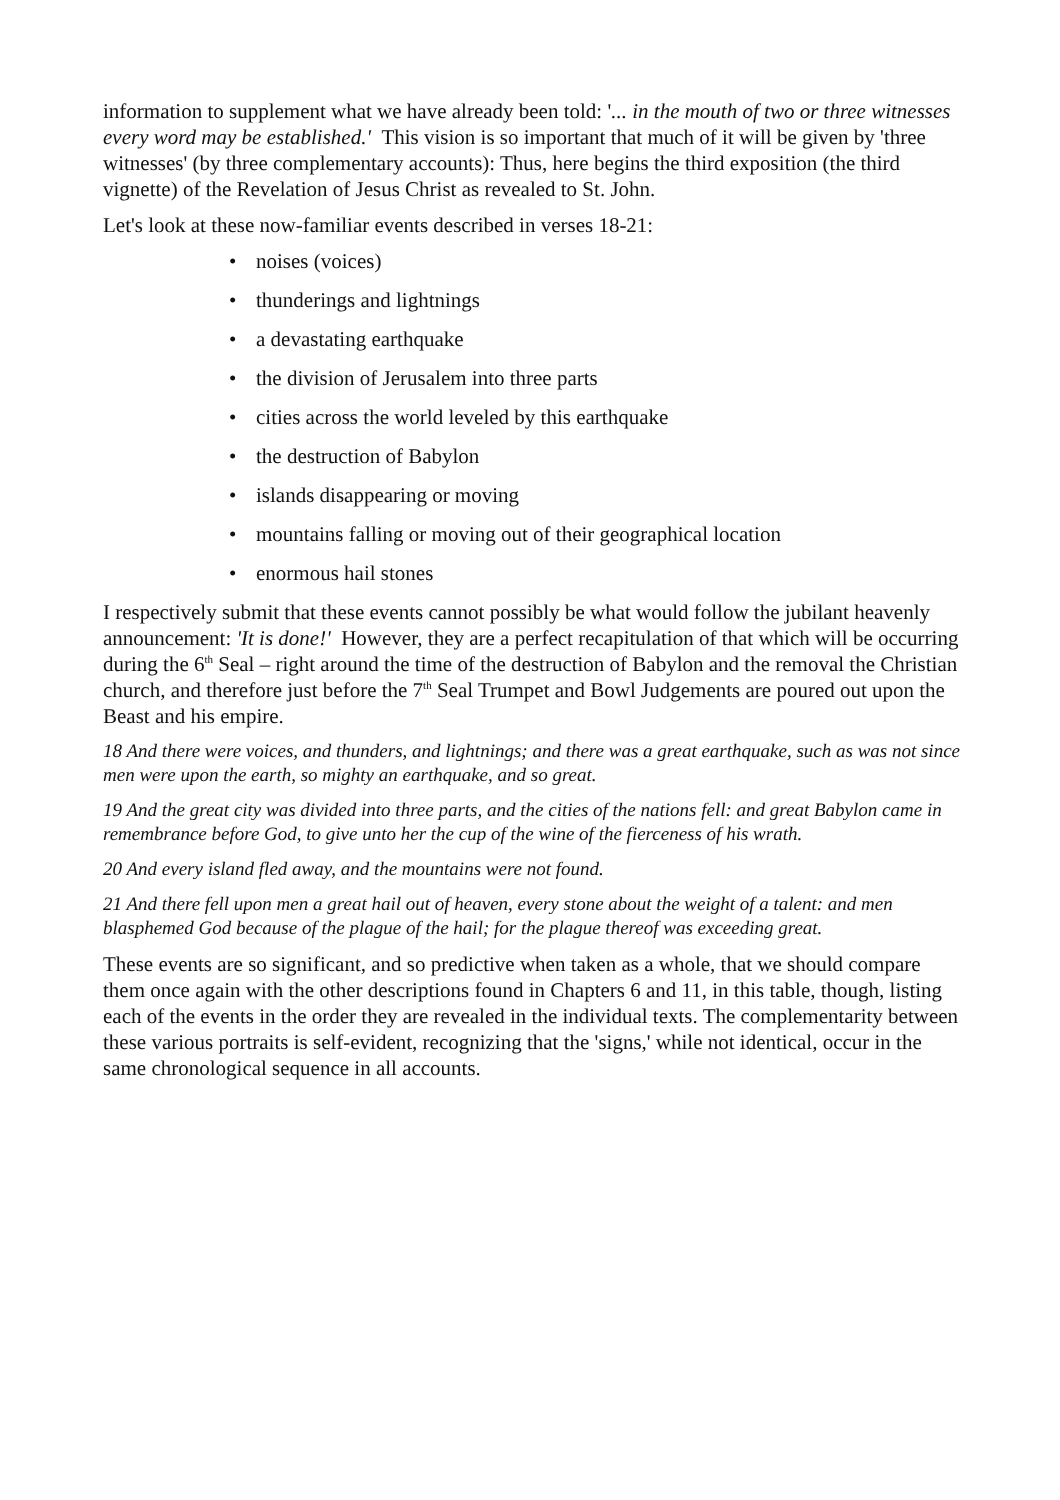information to supplement what we have already been told: '... in the mouth of two or three witnesses every word may be established.' This vision is so important that much of it will be given by 'three witnesses' (by three complementary accounts): Thus, here begins the third exposition (the third vignette) of the Revelation of Jesus Christ as revealed to St. John.
Let's look at these now-familiar events described in verses 18-21:
• noises (voices)
• thunderings and lightnings
• a devastating earthquake
• the division of Jerusalem into three parts
• cities across the world leveled by this earthquake
• the destruction of Babylon
• islands disappearing or moving
• mountains falling or moving out of their geographical location
• enormous hail stones
I respectively submit that these events cannot possibly be what would follow the jubilant heavenly announcement: 'It is done!' However, they are a perfect recapitulation of that which will be occurring during the 6<sup>th</sup> Seal – right around the time of the destruction of Babylon and the removal the Christian church, and therefore just before the 7<sup>th</sup> Seal Trumpet and Bowl Judgements are poured out upon the Beast and his empire.
18 And there were voices, and thunders, and lightnings; and there was a great earthquake, such as was not since men were upon the earth, so mighty an earthquake, and so great.
19 And the great city was divided into three parts, and the cities of the nations fell: and great Babylon came in remembrance before God, to give unto her the cup of the wine of the fierceness of his wrath.
20 And every island fled away, and the mountains were not found.
21 And there fell upon men a great hail out of heaven, every stone about the weight of a talent: and men blasphemed God because of the plague of the hail; for the plague thereof was exceeding great.
These events are so significant, and so predictive when taken as a whole, that we should compare them once again with the other descriptions found in Chapters 6 and 11, in this table, though, listing each of the events in the order they are revealed in the individual texts. The complementarity between these various portraits is self-evident, recognizing that the 'signs,' while not identical, occur in the same chronological sequence in all accounts.